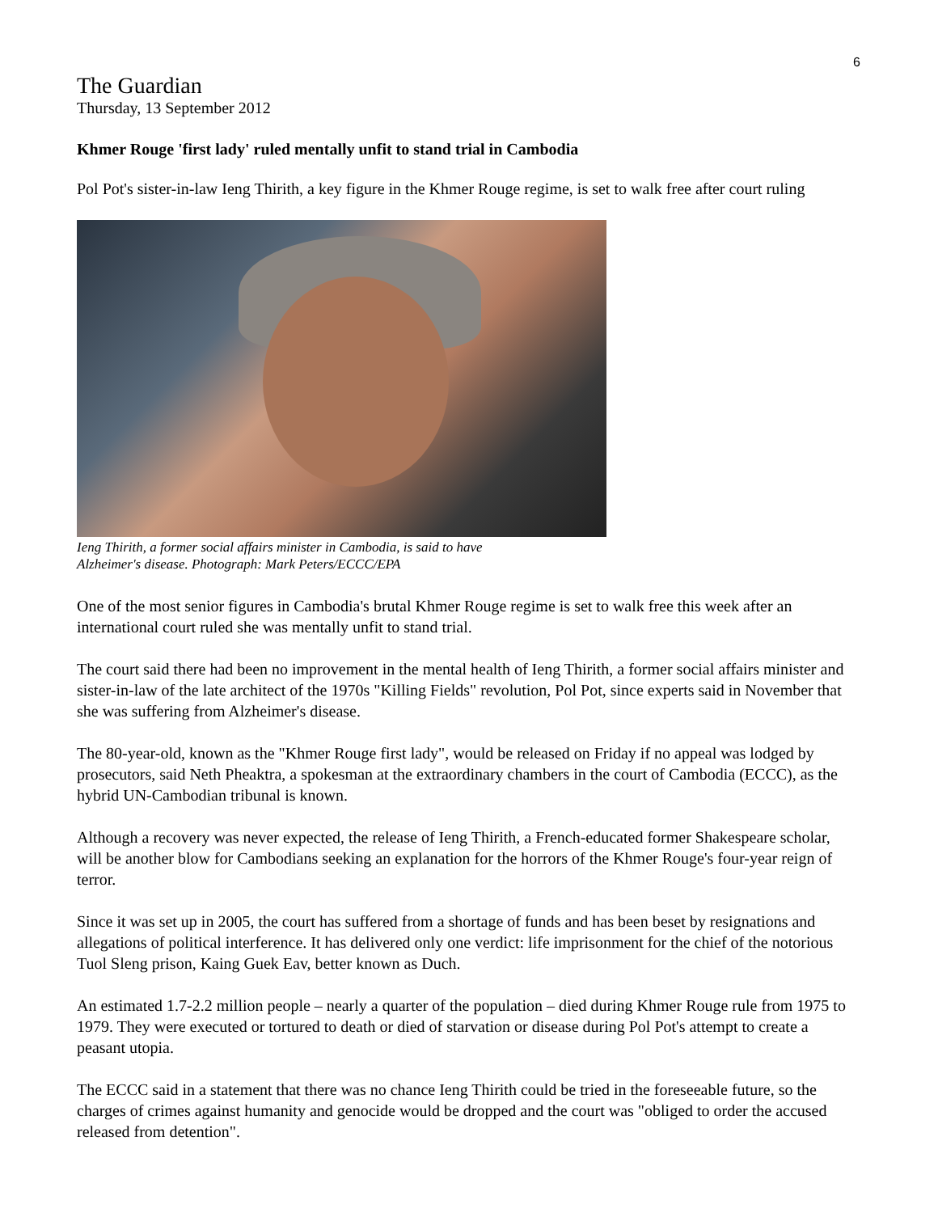6
The Guardian
Thursday, 13 September 2012
Khmer Rouge 'first lady' ruled mentally unfit to stand trial in Cambodia
Pol Pot's sister-in-law Ieng Thirith, a key figure in the Khmer Rouge regime, is set to walk free after court ruling
Ieng Thirith, a former social affairs minister in Cambodia, is said to have
Alzheimer's disease. Photograph: Mark Peters/ECCC/EPA
One of the most senior figures in Cambodia's brutal Khmer Rouge regime is set to walk free this week after an international court ruled she was mentally unfit to stand trial.
The court said there had been no improvement in the mental health of Ieng Thirith, a former social affairs minister and sister-in-law of the late architect of the 1970s "Killing Fields" revolution, Pol Pot, since experts said in November that she was suffering from Alzheimer's disease.
The 80-year-old, known as the "Khmer Rouge first lady", would be released on Friday if no appeal was lodged by prosecutors, said Neth Pheaktra, a spokesman at the extraordinary chambers in the court of Cambodia (ECCC), as the hybrid UN-Cambodian tribunal is known.
Although a recovery was never expected, the release of Ieng Thirith, a French-educated former Shakespeare scholar, will be another blow for Cambodians seeking an explanation for the horrors of the Khmer Rouge's four-year reign of terror.
Since it was set up in 2005, the court has suffered from a shortage of funds and has been beset by resignations and allegations of political interference. It has delivered only one verdict: life imprisonment for the chief of the notorious Tuol Sleng prison, Kaing Guek Eav, better known as Duch.
An estimated 1.7-2.2 million people – nearly a quarter of the population – died during Khmer Rouge rule from 1975 to 1979. They were executed or tortured to death or died of starvation or disease during Pol Pot's attempt to create a peasant utopia.
The ECCC said in a statement that there was no chance Ieng Thirith could be tried in the foreseeable future, so the charges of crimes against humanity and genocide would be dropped and the court was "obliged to order the accused released from detention".